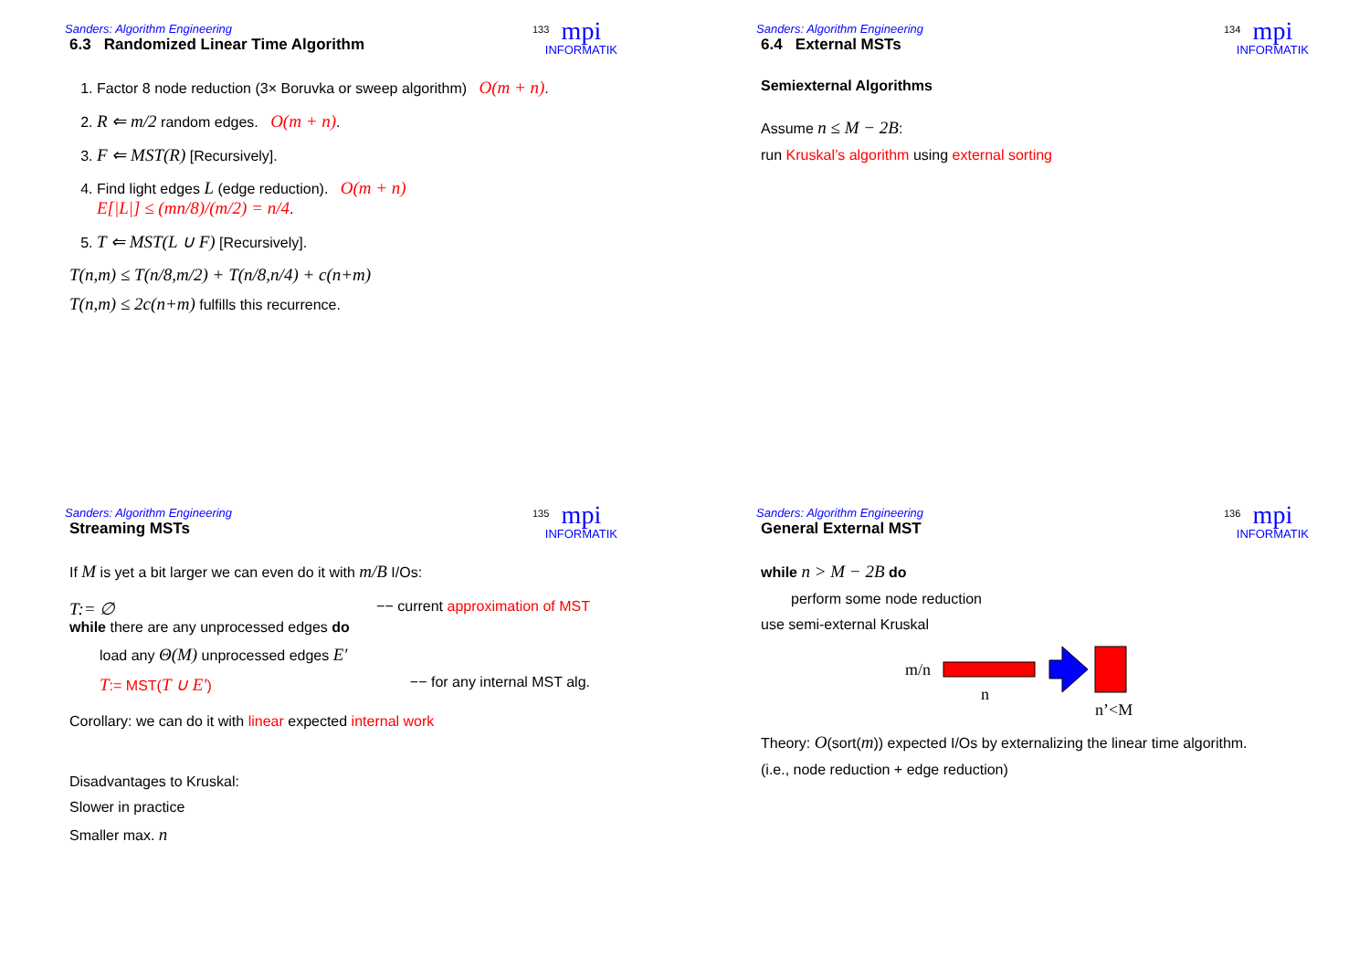Sanders: Algorithm Engineering
mpi
INFORMATIK
133
6.3 Randomized Linear Time Algorithm
1. Factor 8 node reduction (3× Boruvka or sweep algorithm) O(m + n).
2. R ⇐ m/2 random edges. O(m + n).
3. F ⇐ MST(R) [Recursively].
4. Find light edges L (edge reduction). O(m + n)
E[|L|] ≤ (mn/8)/(m/2) = n/4.
5. T ⇐ MST(L ∪ F) [Recursively].
T(n,m) ≤ T(n/8,m/2) + T(n/8,n/4) + c(n+m)
T(n,m) ≤ 2c(n+m) fulfills this recurrence.
Sanders: Algorithm Engineering
mpi
INFORMATIK
134
6.4 External MSTs
Semiexternal Algorithms
Assume n ≤ M − 2B:
run Kruskal’s algorithm using external sorting
Sanders: Algorithm Engineering
mpi
INFORMATIK
135
Streaming MSTs
If M is yet a bit larger we can even do it with m/B I/Os:
T:= ∅ −− current approximation of MST
while there are any unprocessed edges do
load any Θ(M) unprocessed edges E′
T:= MST(T ∪ E′) −− for any internal MST alg.
Corollary: we can do it with linear expected internal work
Disadvantages to Kruskal:
Slower in practice
Smaller max. n
Sanders: Algorithm Engineering
mpi
INFORMATIK
136
General External MST
while n > M − 2B do
perform some node reduction
use semi-external Kruskal
m/n
n
n’<M
Theory: O(sort(m)) expected I/Os by externalizing the linear time algorithm.
(i.e., node reduction + edge reduction)